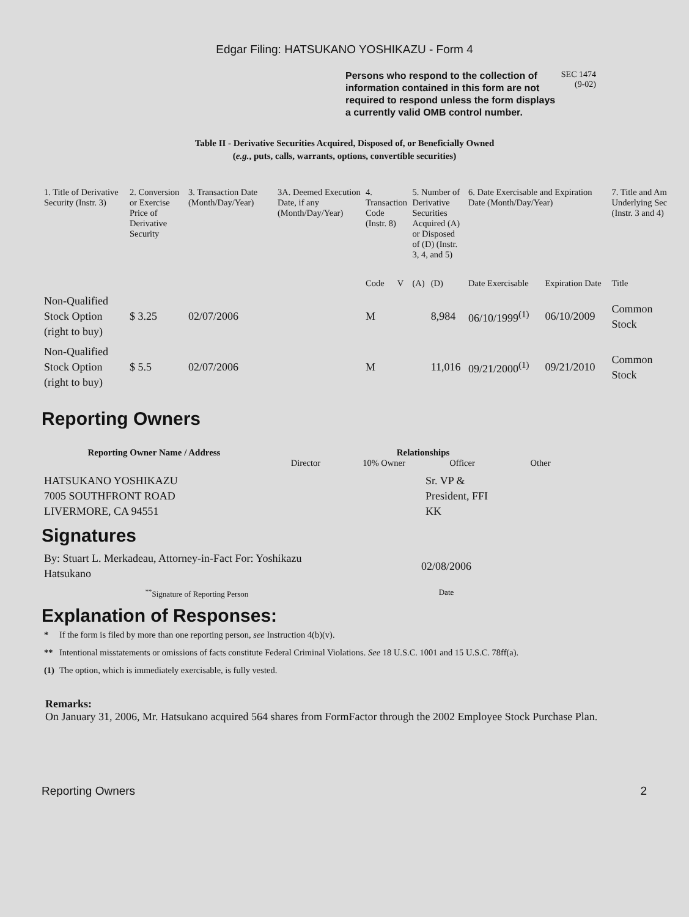Edgar Filing: HATSUKANO YOSHIKAZU - Form 4
Persons who respond to the collection of information contained in this form are not required to respond unless the form displays a currently valid OMB control number. SEC 1474
(9-02)
Table II - Derivative Securities Acquired, Disposed of, or Beneficially Owned
(e.g., puts, calls, warrants, options, convertible securities)
| 1. Title of Derivative Security (Instr. 3) | 2. Conversion or Exercise Price of Derivative Security | 3. Transaction Date (Month/Day/Year) | 3A. Deemed Execution Date, if any (Month/Day/Year) | 4. Transaction Code (Instr. 8) | | 5. Number of Derivative Securities Acquired (A) or Disposed of (D) (Instr. 3, 4, and 5) | | 6. Date Exercisable and Expiration Date (Month/Day/Year) | | 7. Title and Am Underlying Sec (Instr. 3 and 4) | |
| --- | --- | --- | --- | --- | --- | --- | --- | --- | --- | --- | --- |
| | | | | Code | V | (A) | (D) | Date Exercisable | Expiration Date | Title | |
| Non-Qualified Stock Option (right to buy) | $ 3.25 | 02/07/2006 | | M | | | 8,984 | 06/10/1999<sup>(1)</sup> | 06/10/2009 | Common Stock | |
| Non-Qualified Stock Option (right to buy) | $ 5.5 | 02/07/2006 | | M | | | 11,016 | 09/21/2000<sup>(1)</sup> | 09/21/2010 | Common Stock | |
Reporting Owners
| Reporting Owner Name / Address | Relationships | | | |
| --- | --- | --- | --- | --- |
| | Director | 10% Owner | Officer | Other |
| HATSUKANO YOSHIKAZU 7005 SOUTHFRONT ROAD LIVERMORE, CA 94551 | | | Sr. VP & President, FFI KK | |
Signatures
| By: Stuart L. Merkadeau, Attorney-in-Fact For: Yoshikazu Hatsukano | 02/08/2006 |
| <sup>**</sup> Signature of Reporting Person | Date |
Explanation of Responses:
| * | If the form is filed by more than one reporting person, see Instruction 4(b)(v). |
| ** | Intentional misstatements or omissions of facts constitute Federal Criminal Violations. See 18 U.S.C. 1001 and 15 U.S.C. 78ff(a). |
| (1) | The option, which is immediately exercisable, is fully vested. |
Remarks:
On January 31, 2006, Mr. Hatsukano acquired 564 shares from FormFactor through the 2002 Employee Stock Purchase Plan.
Reporting Owners 2